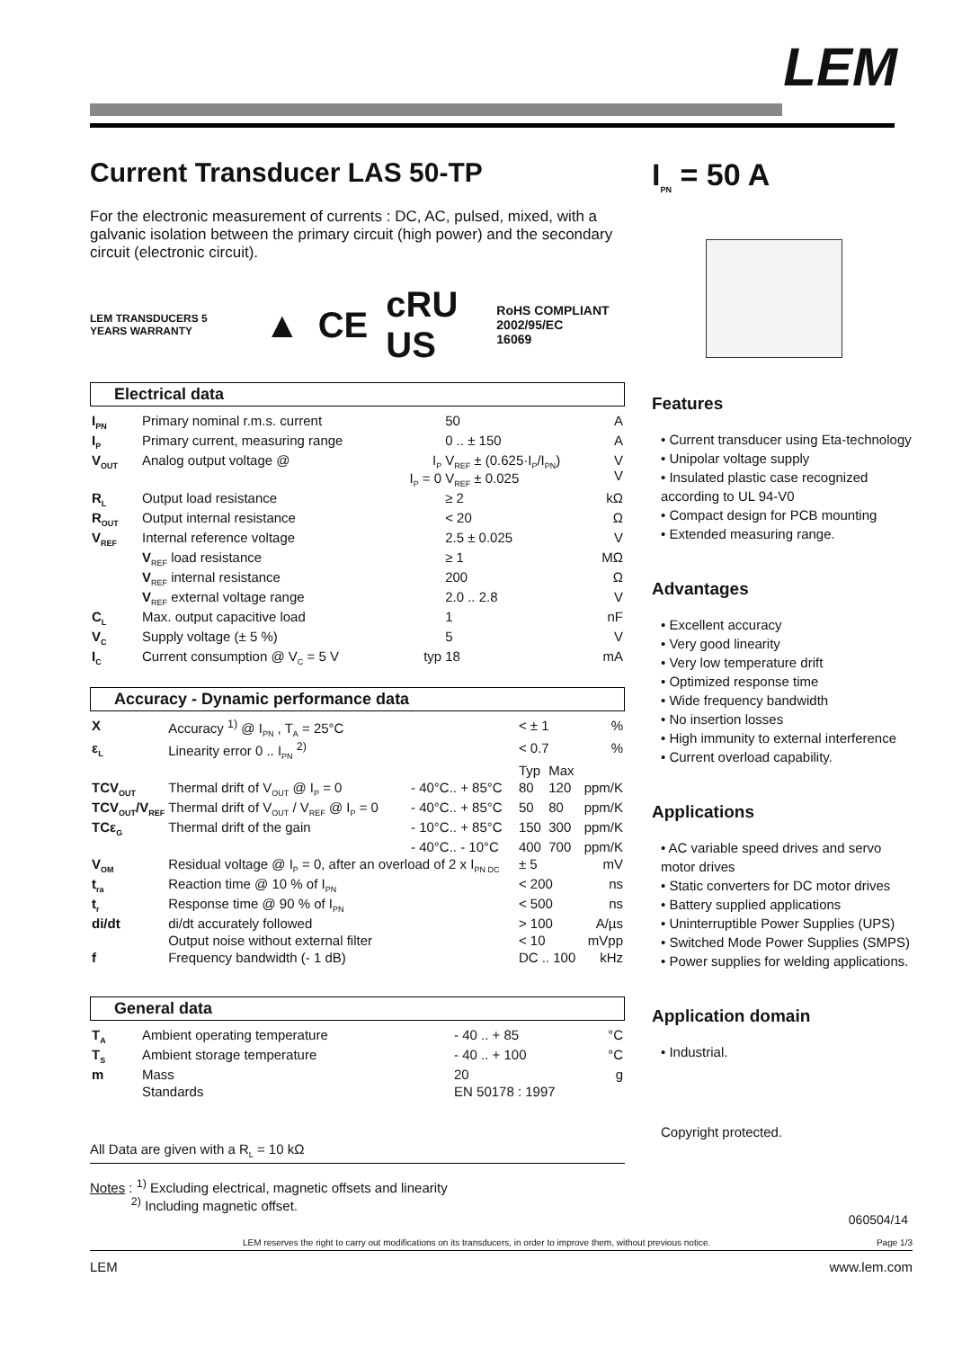LEM
Current Transducer LAS 50-TP
For the electronic measurement of currents : DC, AC, pulsed, mixed, with a galvanic isolation between the primary circuit (high power) and the secondary circuit (electronic circuit).
LEM TRANSDUCERS 5 YEARS WARRANTY ▲ CE cRU US RoHS COMPLIANT 2002/95/EC
16069
Electrical data
| I<sub>PN</sub> | Primary nominal r.m.s. current | | 50 | A |
| I<sub>P</sub> | Primary current, measuring range | | 0 .. ± 150 | A |
| V<sub>OUT</sub> | Analog output voltage @ | I<sub>P</sub> I<sub>P</sub> = 0 | V<sub>REF</sub> ± (0.625·I<sub>P</sub>/I<sub>PN</sub>) V<sub>REF</sub> ± 0.025 | V V |
| R<sub>L</sub> | Output load resistance | | ≥ 2 | kΩ |
| R<sub>OUT</sub> | Output internal resistance | | < 20 | Ω |
| V<sub>REF</sub> | Internal reference voltage | | 2.5 ± 0.025 | V |
| | V<sub>REF</sub> load resistance | | ≥ 1 | MΩ |
| | V<sub>REF</sub> internal resistance | | 200 | Ω |
| | V<sub>REF</sub> external voltage range | | 2.0 .. 2.8 | V |
| C<sub>L</sub> | Max. output capacitive load | | 1 | nF |
| V<sub>C</sub> | Supply voltage (± 5 %) | | 5 | V |
| I<sub>C</sub> | Current consumption @ V<sub>C</sub> = 5 V | typ | 18 | mA |
Accuracy - Dynamic performance data
| X | Accuracy <sup>1)</sup> @ I<sub>PN</sub> , T<sub>A</sub> = 25°C | | < ± 1 | | % |
| ε<sub>L</sub> | Linearity error 0 .. I<sub>PN</sub> <sup>2)</sup> | | < 0.7 | | % |
| | | | Typ | Max | |
| TCV<sub>OUT</sub> | Thermal drift of V<sub>OUT</sub> @ I<sub>P</sub> = 0 | - 40°C.. + 85°C | 80 | 120 | ppm/K |
| TCV<sub>OUT</sub>/V<sub>REF</sub> | Thermal drift of V<sub>OUT</sub> / V<sub>REF</sub> @ I<sub>P</sub> = 0 | - 40°C.. + 85°C | 50 | 80 | ppm/K |
| TCε<sub>G</sub> | Thermal drift of the gain | - 10°C.. + 85°C | 150 | 300 | ppm/K |
| | | - 40°C.. - 10°C | 400 | 700 | ppm/K |
| V<sub>OM</sub> | Residual voltage @ I<sub>P</sub> = 0, after an overload of 2 x I<sub>PN DC</sub> | | ± 5 | | mV |
| t<sub>ra</sub> | Reaction time @ 10 % of I<sub>PN</sub> | | < 200 | | ns |
| t<sub>r</sub> | Response time @ 90 % of I<sub>PN</sub> | | < 500 | | ns |
| di/dt | di/dt accurately followed | | > 100 | | A/µs |
| | Output noise without external filter | | < 10 | | mVpp |
| f | Frequency bandwidth (- 1 dB) | | DC .. 100 | | kHz |
General data
| T<sub>A</sub> | Ambient operating temperature | - 40 .. + 85 | °C |
| T<sub>S</sub> | Ambient storage temperature | - 40 .. + 100 | °C |
| m | Mass | 20 | g |
| | Standards | EN 50178 : 1997 | |
All Data are given with a R<sub>L</sub> = 10 kΩ
Notes : <sup>1)</sup> Excluding electrical, magnetic offsets and linearity
<sup>2)</sup> Including magnetic offset.
I<sub>PN</sub> = 50 A
Features
• Current transducer using Eta-technology
• Unipolar voltage supply
• Insulated plastic case recognized according to UL 94-V0
• Compact design for PCB mounting
• Extended measuring range.
Advantages
• Excellent accuracy
• Very good linearity
• Very low temperature drift
• Optimized response time
• Wide frequency bandwidth
• No insertion losses
• High immunity to external interference
• Current overload capability.
Applications
• AC variable speed drives and servo motor drives
• Static converters for DC motor drives
• Battery supplied applications
• Uninterruptible Power Supplies (UPS)
• Switched Mode Power Supplies (SMPS)
• Power supplies for welding applications.
Application domain
• Industrial.
Copyright protected.
060504/14
LEM reserves the right to carry out modifications on its transducers, in order to improve them, without previous notice. Page 1/3
LEM www.lem.com